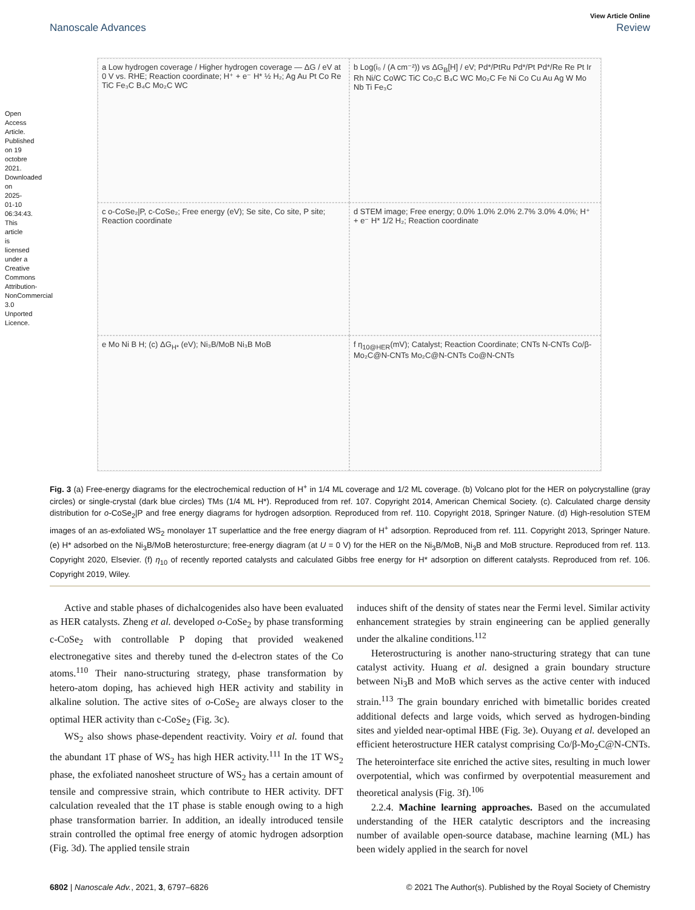Open Access Article. Published on 19 octobre 2021. Downloaded on 2025-01-10 06:34:43. This article is licensed under a Creative Commons Attribution-NonCommercial 3.0 Unported Licence.
View Article Online
Nanoscale Advances Review
a Low hydrogen coverage / Higher hydrogen coverage — ΔG / eV at 0 V vs. RHE; Reaction coordinate; H⁺ + e⁻ H* ½ H₂; Ag Au Pt Co Re TiC Fe₃C B₄C Mo₂C WC
b Log(i₀ / (A cm⁻²)) vs ΔG<sub>B</sub>[H] / eV; Pd*/PtRu Pd*/Pt Pd*/Re Re Pt Ir Rh Ni/C CoWC TiC Co₃C B₄C WC Mo₂C Fe Ni Co Cu Au Ag W Mo Nb Ti Fe₃C
c o-CoSe₂|P, c-CoSe₂; Free energy (eV); Se site, Co site, P site; Reaction coordinate
d STEM image; Free energy; 0.0% 1.0% 2.0% 2.7% 3.0% 4.0%; H⁺ + e⁻ H* 1/2 H₂; Reaction coordinate
e Mo Ni B H; (c) ΔG<sub>H*</sub> (eV); Ni₃B/MoB Ni₃B MoB
f η<sub>10@HER</sub>(mV); Catalyst; Reaction Coordinate; CNTs N-CNTs Co/β-Mo₂C@N-CNTs Mo₂C@N-CNTs Co@N-CNTs
Fig. 3 (a) Free-energy diagrams for the electrochemical reduction of H<sup>+</sup> in 1/4 ML coverage and 1/2 ML coverage. (b) Volcano plot for the HER on polycrystalline (gray circles) or single-crystal (dark blue circles) TMs (1/4 ML H*). Reproduced from ref. 107. Copyright 2014, American Chemical Society. (c). Calculated charge density distribution for o-CoSe<sub>2</sub>|P and free energy diagrams for hydrogen adsorption. Reproduced from ref. 110. Copyright 2018, Springer Nature. (d) High-resolution STEM images of an as-exfoliated WS<sub>2</sub> monolayer 1T superlattice and the free energy diagram of H<sup>+</sup> adsorption. Reproduced from ref. 111. Copyright 2013, Springer Nature. (e) H* adsorbed on the Ni<sub>3</sub>B/MoB heterosturcture; free-energy diagram (at U = 0 V) for the HER on the Ni<sub>3</sub>B/MoB, Ni<sub>3</sub>B and MoB structure. Reproduced from ref. 113. Copyright 2020, Elsevier. (f) η<sub>10</sub> of recently reported catalysts and calculated Gibbs free energy for H* adsorption on different catalysts. Reproduced from ref. 106. Copyright 2019, Wiley.
Active and stable phases of dichalcogenides also have been evaluated as HER catalysts. Zheng et al. developed o-CoSe<sub>2</sub> by phase transforming c-CoSe<sub>2</sub> with controllable P doping that provided weakened electronegative sites and thereby tuned the d-electron states of the Co atoms.<sup>110</sup> Their nano-structuring strategy, phase transformation by hetero-atom doping, has achieved high HER activity and stability in alkaline solution. The active sites of o-CoSe<sub>2</sub> are always closer to the optimal HER activity than c-CoSe<sub>2</sub> (Fig. 3c).
WS<sub>2</sub> also shows phase-dependent reactivity. Voiry et al. found that the abundant 1T phase of WS<sub>2</sub> has high HER activity.<sup>111</sup> In the 1T WS<sub>2</sub> phase, the exfoliated nanosheet structure of WS<sub>2</sub> has a certain amount of tensile and compressive strain, which contribute to HER activity. DFT calculation revealed that the 1T phase is stable enough owing to a high phase transformation barrier. In addition, an ideally introduced tensile strain controlled the optimal free energy of atomic hydrogen adsorption (Fig. 3d). The applied tensile strain
induces shift of the density of states near the Fermi level. Similar activity enhancement strategies by strain engineering can be applied generally under the alkaline conditions.<sup>112</sup>
Heterostructuring is another nano-structuring strategy that can tune catalyst activity. Huang et al. designed a grain boundary structure between Ni<sub>3</sub>B and MoB which serves as the active center with induced strain.<sup>113</sup> The grain boundary enriched with bimetallic borides created additional defects and large voids, which served as hydrogen-binding sites and yielded near-optimal HBE (Fig. 3e). Ouyang et al. developed an efficient heterostructure HER catalyst comprising Co/β-Mo<sub>2</sub>C@N-CNTs. The heterointerface site enriched the active sites, resulting in much lower overpotential, which was confirmed by overpotential measurement and theoretical analysis (Fig. 3f).<sup>106</sup>
2.2.4. Machine learning approaches. Based on the accumulated understanding of the HER catalytic descriptors and the increasing number of available open-source database, machine learning (ML) has been widely applied in the search for novel
6802 | Nanoscale Adv., 2021, 3, 6797–6826 © 2021 The Author(s). Published by the Royal Society of Chemistry